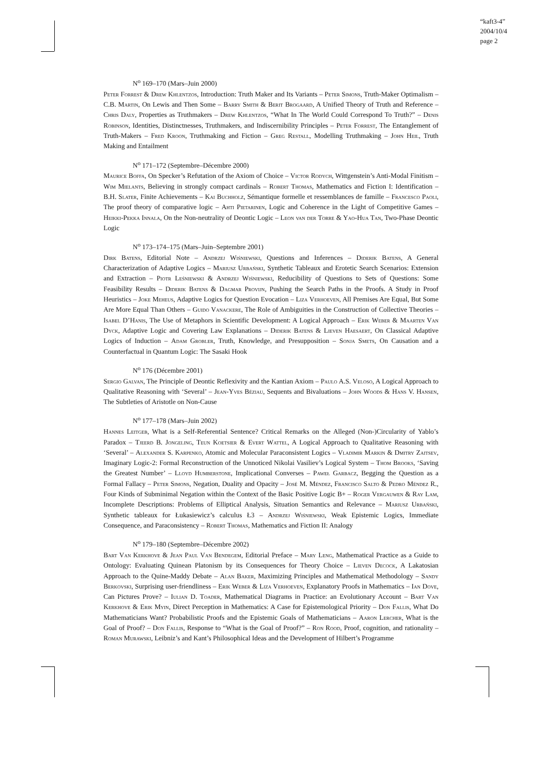“kaft3-4”
2004/10/4
page 2
N<sup>o</sup> 169–170 (Mars–Juin 2000)
Peter Forrest & Drew Khlentzos, Introduction: Truth Maker and Its Variants – Peter Simons, Truth-Maker Optimalism – C.B. Martin, On Lewis and Then Some – Barry Smith & Berit Brogaard, A Unified Theory of Truth and Reference – Chris Daly, Properties as Truthmakers – Drew Khlentzos, “What In The World Could Correspond To Truth?” – Denis Robinson, Identities, Distinctnesses, Truthmakers, and Indiscernibility Principles – Peter Forrest, The Entanglement of Truth-Makers – Fred Kroon, Truthmaking and Fiction – Greg Restall, Modelling Truthmaking – John Heil, Truth Making and Entailment
N<sup>o</sup> 171–172 (Septembre–Décembre 2000)
Maurice Boffa, On Specker’s Refutation of the Axiom of Choice – Victor Rodych, Wittgenstein’s Anti-Modal Finitism – Wim Mielants, Believing in strongly compact cardinals – Robert Thomas, Mathematics and Fiction I: Identification – B.H. Slater, Finite Achievements – Kai Buchholz, Sémantique formelle et ressemblances de famille – Francesco Paoli, The proof theory of comparative logic – Ahti Pietarinen, Logic and Coherence in the Light of Competitive Games – Heikki-Pekka Innala, On the Non-neutrality of Deontic Logic – Leon van der Torre & Yao-Hua Tan, Two-Phase Deontic Logic
N<sup>o</sup> 173–174–175 (Mars–Juin–Septembre 2001)
Dirk Batens, Editorial Note – Andrzej Wiśniewski, Questions and Inferences – Diderik Batens, A General Characterization of Adaptive Logics – Mariusz Urbański, Synthetic Tableaux and Erotetic Search Scenarios: Extension and Extraction – Piotr Leśniewski & Andrzej Wiśniewski, Reducibility of Questions to Sets of Questions: Some Feasibility Results – Diderik Batens & Dagmar Provijn, Pushing the Search Paths in the Proofs. A Study in Proof Heuristics – Joke Meheus, Adaptive Logics for Question Evocation – Liza Verhoeven, All Premises Are Equal, But Some Are More Equal Than Others – Guido Vanackere, The Role of Ambiguities in the Construction of Collective Theories – Isabel D’Hanis, The Use of Metaphors in Scientific Development: A Logical Approach – Erik Weber & Maarten Van Dyck, Adaptive Logic and Covering Law Explanations – Diderik Batens & Lieven Haesaert, On Classical Adaptive Logics of Induction – Adam Grobler, Truth, Knowledge, and Presupposition – Sonja Smets, On Causation and a Counterfactual in Quantum Logic: The Sasaki Hook
N<sup>o</sup> 176 (Décembre 2001)
Sergio Galvan, The Principle of Deontic Reflexivity and the Kantian Axiom – Paulo A.S. Veloso, A Logical Approach to Qualitative Reasoning with ‘Several’ – Jean-Yves Béziau, Sequents and Bivaluations – John Woods & Hans V. Hansen, The Subtleties of Aristotle on Non-Cause
N<sup>o</sup> 177–178 (Mars–Juin 2002)
Hannes Leitgeb, What is a Self-Referential Sentence? Critical Remarks on the Alleged (Non-)Circularity of Yablo’s Paradox – Tjeerd B. Jongeling, Teun Koetsier & Evert Wattel, A Logical Approach to Qualitative Reasoning with ‘Several’ – Alexander S. Karpenko, Atomic and Molecular Paraconsistent Logics – Vladimir Markin & Dmitry Zaitsev, Imaginary Logic-2: Formal Reconstruction of the Unnoticed Nikolai Vasiliev’s Logical System – Thom Brooks, ‘Saving the Greatest Number’ – Lloyd Humberstone, Implicational Converses – Paweł Garbacz, Begging the Question as a Formal Fallacy – Peter Simons, Negation, Duality and Opacity – José M. Méndez, Francisco Salto & Pedro Méndez R., Four Kinds of Subminimal Negation within the Context of the Basic Positive Logic B+ – Roger Vergauwen & Ray Lam, Incomplete Descriptions: Problems of Elliptical Analysis, Situation Semantics and Relevance – Mariusz Urbański, Synthetic tableaux for Łukasiewicz’s calculus Ł3 – Andrzej Wiśniewski, Weak Epistemic Logics, Immediate Consequence, and Paraconsistency – Robert Thomas, Mathematics and Fiction II: Analogy
N<sup>o</sup> 179–180 (Septembre–Décembre 2002)
Bart Van Kerkhove & Jean Paul Van Bendegem, Editorial Preface – Mary Leng, Mathematical Practice as a Guide to Ontology: Evaluating Quinean Platonism by its Consequences for Theory Choice – Lieven Decock, A Lakatosian Approach to the Quine-Maddy Debate – Alan Baker, Maximizing Principles and Mathematical Methodology – Sandy Berkovski, Surprising user-friendliness – Erik Weber & Liza Verhoeven, Explanatory Proofs in Mathematics – Ian Dove, Can Pictures Prove? – Iulian D. Toader, Mathematical Diagrams in Practice: an Evolutionary Account – Bart Van Kerkhove & Erik Myin, Direct Perception in Mathematics: A Case for Epistemological Priority – Don Fallis, What Do Mathematicians Want? Probabilistic Proofs and the Epistemic Goals of Mathematicians – Aaron Lercher, What is the Goal of Proof? – Don Fallis, Response to “What is the Goal of Proof?” – Ron Rood, Proof, cognition, and rationality – Roman Murawski, Leibniz’s and Kant’s Philosophical Ideas and the Development of Hilbert’s Programme